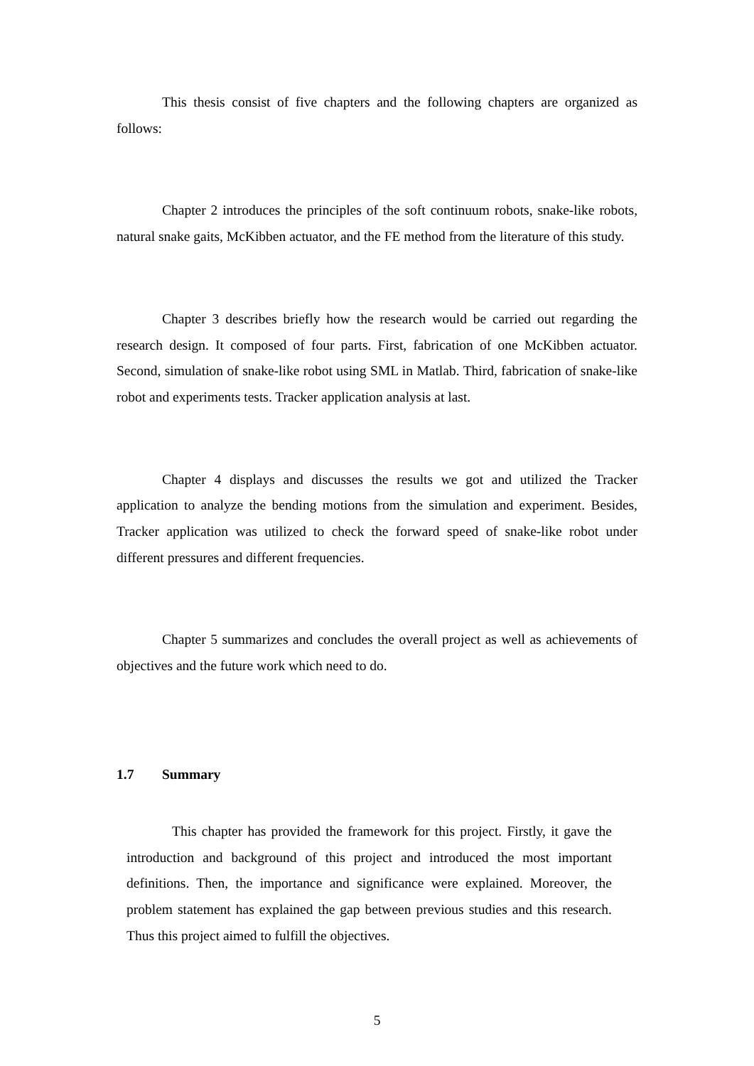This thesis consist of five chapters and the following chapters are organized as follows:
Chapter 2 introduces the principles of the soft continuum robots, snake-like robots, natural snake gaits, McKibben actuator, and the FE method from the literature of this study.
Chapter 3 describes briefly how the research would be carried out regarding the research design. It composed of four parts. First, fabrication of one McKibben actuator. Second, simulation of snake-like robot using SML in Matlab. Third, fabrication of snake-like robot and experiments tests. Tracker application analysis at last.
Chapter 4 displays and discusses the results we got and utilized the Tracker application to analyze the bending motions from the simulation and experiment. Besides, Tracker application was utilized to check the forward speed of snake-like robot under different pressures and different frequencies.
Chapter 5 summarizes and concludes the overall project as well as achievements of objectives and the future work which need to do.
1.7 Summary
This chapter has provided the framework for this project. Firstly, it gave the introduction and background of this project and introduced the most important definitions. Then, the importance and significance were explained. Moreover, the problem statement has explained the gap between previous studies and this research. Thus this project aimed to fulfill the objectives.
5